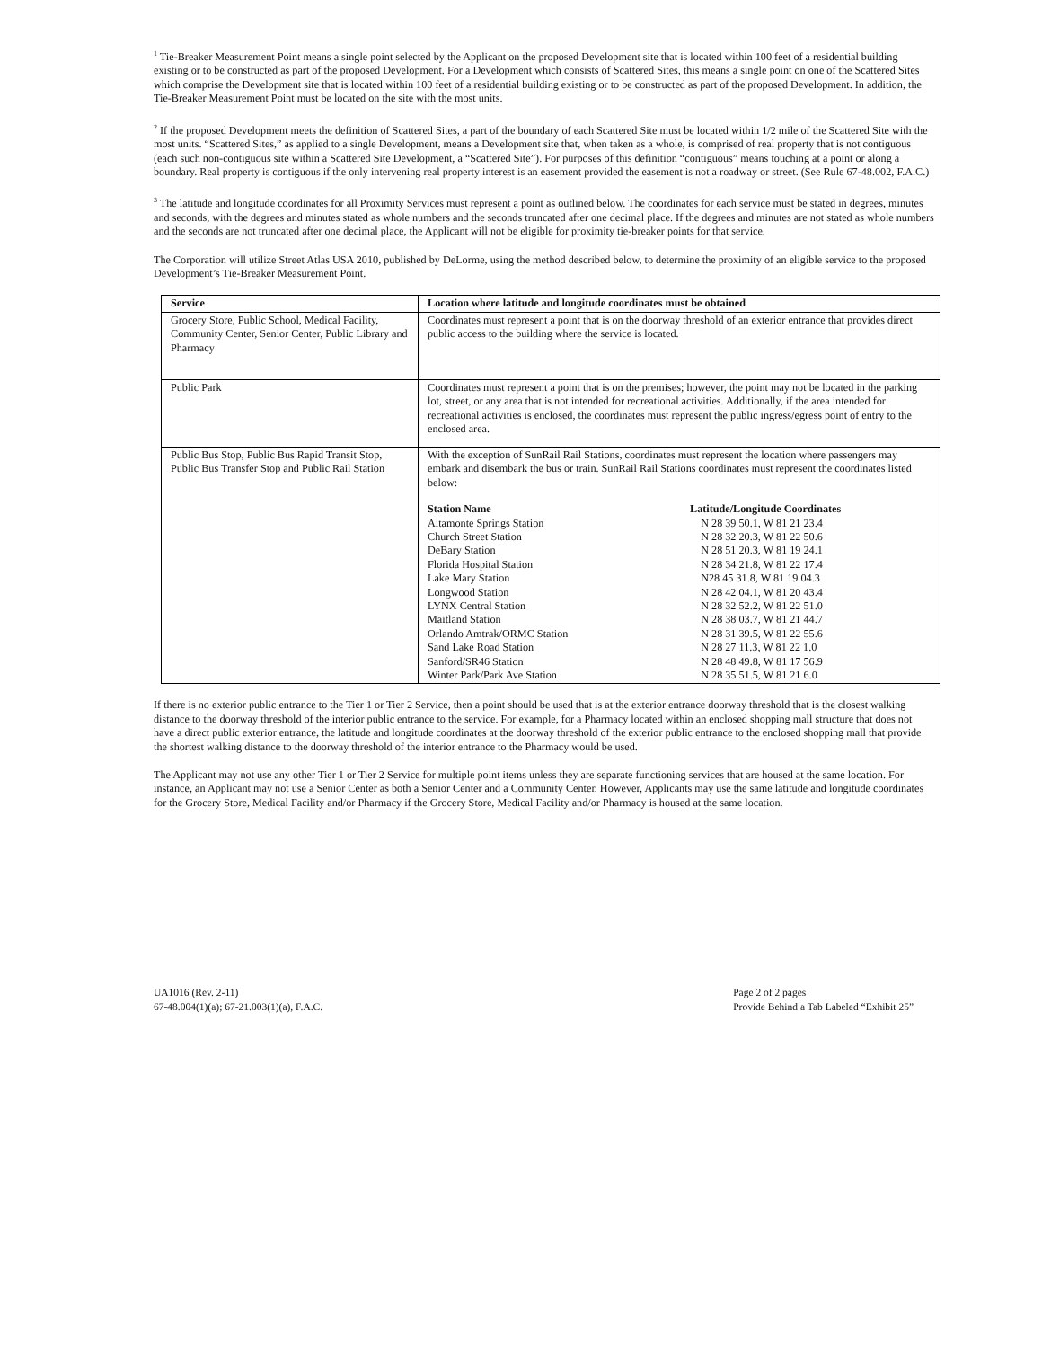<sup>1</sup> Tie-Breaker Measurement Point means a single point selected by the Applicant on the proposed Development site that is located within 100 feet of a residential building existing or to be constructed as part of the proposed Development. For a Development which consists of Scattered Sites, this means a single point on one of the Scattered Sites which comprise the Development site that is located within 100 feet of a residential building existing or to be constructed as part of the proposed Development. In addition, the Tie-Breaker Measurement Point must be located on the site with the most units.
<sup>2</sup> If the proposed Development meets the definition of Scattered Sites, a part of the boundary of each Scattered Site must be located within 1/2 mile of the Scattered Site with the most units. “Scattered Sites,” as applied to a single Development, means a Development site that, when taken as a whole, is comprised of real property that is not contiguous (each such non-contiguous site within a Scattered Site Development, a “Scattered Site”). For purposes of this definition “contiguous” means touching at a point or along a boundary. Real property is contiguous if the only intervening real property interest is an easement provided the easement is not a roadway or street. (See Rule 67-48.002, F.A.C.)
<sup>3</sup> The latitude and longitude coordinates for all Proximity Services must represent a point as outlined below. The coordinates for each service must be stated in degrees, minutes and seconds, with the degrees and minutes stated as whole numbers and the seconds truncated after one decimal place. If the degrees and minutes are not stated as whole numbers and the seconds are not truncated after one decimal place, the Applicant will not be eligible for proximity tie-breaker points for that service.
The Corporation will utilize Street Atlas USA 2010, published by DeLorme, using the method described below, to determine the proximity of an eligible service to the proposed Development’s Tie-Breaker Measurement Point.
| Service | Location where latitude and longitude coordinates must be obtained |
| --- | --- |
| Grocery Store, Public School, Medical Facility, Community Center, Senior Center, Public Library and Pharmacy | Coordinates must represent a point that is on the doorway threshold of an exterior entrance that provides direct public access to the building where the service is located. |
| Public Park | Coordinates must represent a point that is on the premises; however, the point may not be located in the parking lot, street, or any area that is not intended for recreational activities. Additionally, if the area intended for recreational activities is enclosed, the coordinates must represent the public ingress/egress point of entry to the enclosed area. |
| Public Bus Stop, Public Bus Rapid Transit Stop, Public Bus Transfer Stop and Public Rail Station | With the exception of SunRail Rail Stations, coordinates must represent the location where passengers may embark and disembark the bus or train. SunRail Rail Stations coordinates must represent the coordinates listed below: / Station Name / Latitude/Longitude Coordinates / / --- / --- / / Altamonte Springs Station / N 28 39 50.1, W 81 21 23.4 / / Church Street Station / N 28 32 20.3, W 81 22 50.6 / / DeBary Station / N 28 51 20.3, W 81 19 24.1 / / Florida Hospital Station / N 28 34 21.8, W 81 22 17.4 / / Lake Mary Station / N28 45 31.8, W 81 19 04.3 / / Longwood Station / N 28 42 04.1, W 81 20 43.4 / / LYNX Central Station / N 28 32 52.2, W 81 22 51.0 / / Maitland Station / N 28 38 03.7, W 81 21 44.7 / / Orlando Amtrak/ORMC Station / N 28 31 39.5, W 81 22 55.6 / / Sand Lake Road Station / N 28 27 11.3, W 81 22 1.0 / / Sanford/SR46 Station / N 28 48 49.8, W 81 17 56.9 / / Winter Park/Park Ave Station / N 28 35 51.5, W 81 21 6.0 / |
If there is no exterior public entrance to the Tier 1 or Tier 2 Service, then a point should be used that is at the exterior entrance doorway threshold that is the closest walking distance to the doorway threshold of the interior public entrance to the service. For example, for a Pharmacy located within an enclosed shopping mall structure that does not have a direct public exterior entrance, the latitude and longitude coordinates at the doorway threshold of the exterior public entrance to the enclosed shopping mall that provide the shortest walking distance to the doorway threshold of the interior entrance to the Pharmacy would be used.
The Applicant may not use any other Tier 1 or Tier 2 Service for multiple point items unless they are separate functioning services that are housed at the same location. For instance, an Applicant may not use a Senior Center as both a Senior Center and a Community Center. However, Applicants may use the same latitude and longitude coordinates for the Grocery Store, Medical Facility and/or Pharmacy if the Grocery Store, Medical Facility and/or Pharmacy is housed at the same location.
UA1016 (Rev. 2-11)
67-48.004(1)(a); 67-21.003(1)(a), F.A.C.
Page 2 of 2 pages
Provide Behind a Tab Labeled “Exhibit 25”